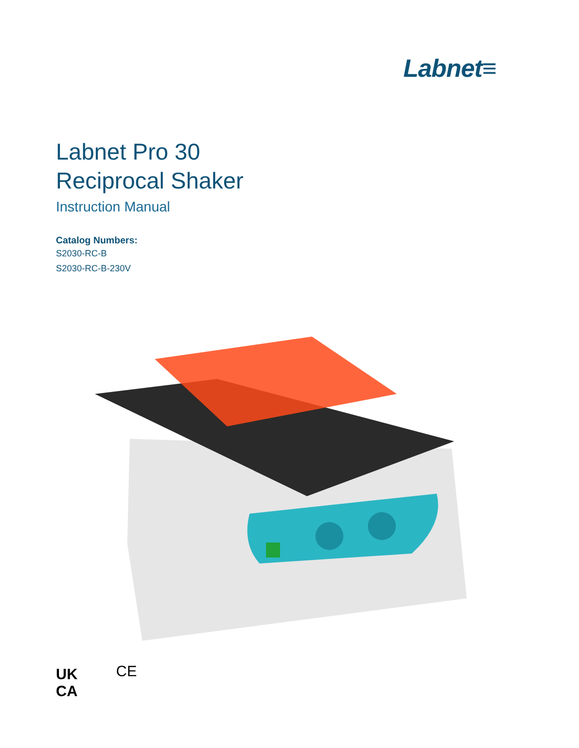Labnet≡
Labnet Pro 30
Reciprocal Shaker
Instruction Manual
Catalog Numbers:
S2030-RC-B
S2030-RC-B-230V
UK
CA CE